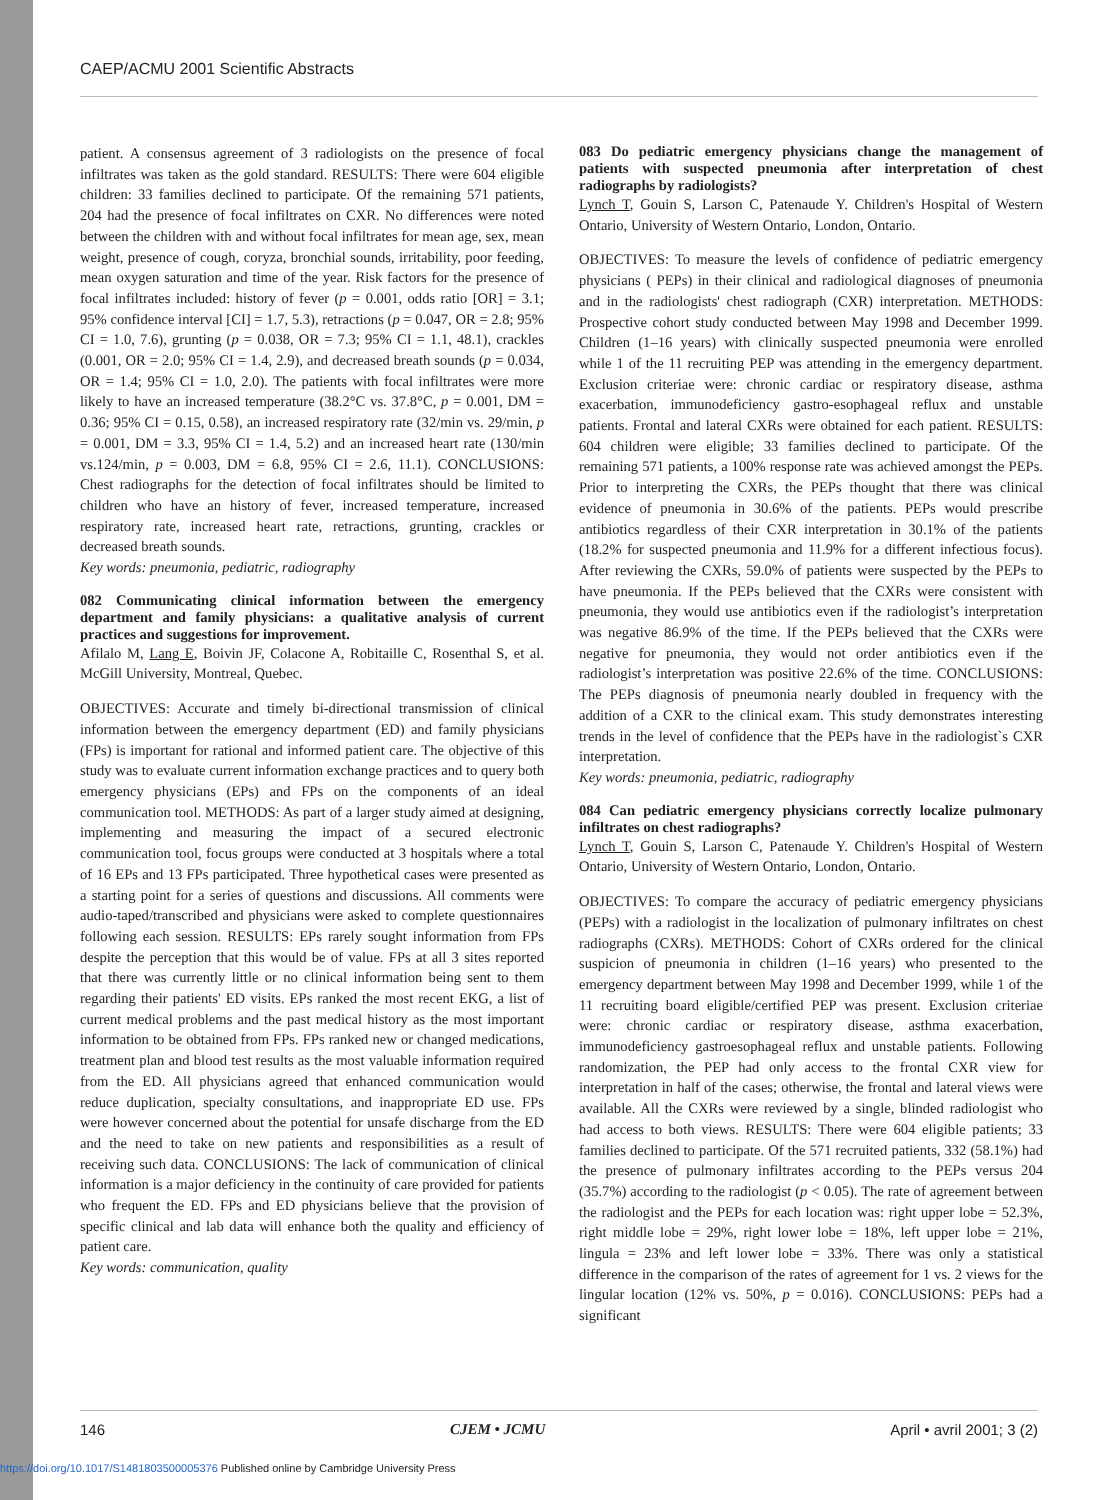CAEP/ACMU 2001 Scientific Abstracts
patient. A consensus agreement of 3 radiologists on the presence of focal infiltrates was taken as the gold standard. RESULTS: There were 604 eligible children: 33 families declined to participate. Of the remaining 571 patients, 204 had the presence of focal infiltrates on CXR. No differences were noted between the children with and without focal infiltrates for mean age, sex, mean weight, presence of cough, coryza, bronchial sounds, irritability, poor feeding, mean oxygen saturation and time of the year. Risk factors for the presence of focal infiltrates included: history of fever (p = 0.001, odds ratio [OR] = 3.1; 95% confidence interval [CI] = 1.7, 5.3), retractions (p = 0.047, OR = 2.8; 95% CI = 1.0, 7.6), grunting (p = 0.038, OR = 7.3; 95% CI = 1.1, 48.1), crackles (0.001, OR = 2.0; 95% CI = 1.4, 2.9), and decreased breath sounds (p = 0.034, OR = 1.4; 95% CI = 1.0, 2.0). The patients with focal infiltrates were more likely to have an increased temperature (38.2°C vs. 37.8°C, p = 0.001, DM = 0.36; 95% CI = 0.15, 0.58), an increased respiratory rate (32/min vs. 29/min, p = 0.001, DM = 3.3, 95% CI = 1.4, 5.2) and an increased heart rate (130/min vs.124/min, p = 0.003, DM = 6.8, 95% CI = 2.6, 11.1). CONCLUSIONS: Chest radiographs for the detection of focal infiltrates should be limited to children who have an history of fever, increased temperature, increased respiratory rate, increased heart rate, retractions, grunting, crackles or decreased breath sounds.
Key words: pneumonia, pediatric, radiography
082 Communicating clinical information between the emergency department and family physicians: a qualitative analysis of current practices and suggestions for improvement.
Afilalo M, Lang E, Boivin JF, Colacone A, Robitaille C, Rosenthal S, et al. McGill University, Montreal, Quebec.
OBJECTIVES: Accurate and timely bi-directional transmission of clinical information between the emergency department (ED) and family physicians (FPs) is important for rational and informed patient care. The objective of this study was to evaluate current information exchange practices and to query both emergency physicians (EPs) and FPs on the components of an ideal communication tool. METHODS: As part of a larger study aimed at designing, implementing and measuring the impact of a secured electronic communication tool, focus groups were conducted at 3 hospitals where a total of 16 EPs and 13 FPs participated. Three hypothetical cases were presented as a starting point for a series of questions and discussions. All comments were audio-taped/transcribed and physicians were asked to complete questionnaires following each session. RESULTS: EPs rarely sought information from FPs despite the perception that this would be of value. FPs at all 3 sites reported that there was currently little or no clinical information being sent to them regarding their patients' ED visits. EPs ranked the most recent EKG, a list of current medical problems and the past medical history as the most important information to be obtained from FPs. FPs ranked new or changed medications, treatment plan and blood test results as the most valuable information required from the ED. All physicians agreed that enhanced communication would reduce duplication, specialty consultations, and inappropriate ED use. FPs were however concerned about the potential for unsafe discharge from the ED and the need to take on new patients and responsibilities as a result of receiving such data. CONCLUSIONS: The lack of communication of clinical information is a major deficiency in the continuity of care provided for patients who frequent the ED. FPs and ED physicians believe that the provision of specific clinical and lab data will enhance both the quality and efficiency of patient care.
Key words: communication, quality
083 Do pediatric emergency physicians change the management of patients with suspected pneumonia after interpretation of chest radiographs by radiologists?
Lynch T, Gouin S, Larson C, Patenaude Y. Children's Hospital of Western Ontario, University of Western Ontario, London, Ontario.
OBJECTIVES: To measure the levels of confidence of pediatric emergency physicians ( PEPs) in their clinical and radiological diagnoses of pneumonia and in the radiologists' chest radiograph (CXR) interpretation. METHODS: Prospective cohort study conducted between May 1998 and December 1999. Children (1–16 years) with clinically suspected pneumonia were enrolled while 1 of the 11 recruiting PEP was attending in the emergency department. Exclusion criteriae were: chronic cardiac or respiratory disease, asthma exacerbation, immunodeficiency gastro-esophageal reflux and unstable patients. Frontal and lateral CXRs were obtained for each patient. RESULTS: 604 children were eligible; 33 families declined to participate. Of the remaining 571 patients, a 100% response rate was achieved amongst the PEPs. Prior to interpreting the CXRs, the PEPs thought that there was clinical evidence of pneumonia in 30.6% of the patients. PEPs would prescribe antibiotics regardless of their CXR interpretation in 30.1% of the patients (18.2% for suspected pneumonia and 11.9% for a different infectious focus). After reviewing the CXRs, 59.0% of patients were suspected by the PEPs to have pneumonia. If the PEPs believed that the CXRs were consistent with pneumonia, they would use antibiotics even if the radiologist’s interpretation was negative 86.9% of the time. If the PEPs believed that the CXRs were negative for pneumonia, they would not order antibiotics even if the radiologist’s interpretation was positive 22.6% of the time. CONCLUSIONS: The PEPs diagnosis of pneumonia nearly doubled in frequency with the addition of a CXR to the clinical exam. This study demonstrates interesting trends in the level of confidence that the PEPs have in the radiologist`s CXR interpretation.
Key words: pneumonia, pediatric, radiography
084 Can pediatric emergency physicians correctly localize pulmonary infiltrates on chest radiographs?
Lynch T, Gouin S, Larson C, Patenaude Y. Children's Hospital of Western Ontario, University of Western Ontario, London, Ontario.
OBJECTIVES: To compare the accuracy of pediatric emergency physicians (PEPs) with a radiologist in the localization of pulmonary infiltrates on chest radiographs (CXRs). METHODS: Cohort of CXRs ordered for the clinical suspicion of pneumonia in children (1–16 years) who presented to the emergency department between May 1998 and December 1999, while 1 of the 11 recruiting board eligible/certified PEP was present. Exclusion criteriae were: chronic cardiac or respiratory disease, asthma exacerbation, immunodeficiency gastroesophageal reflux and unstable patients. Following randomization, the PEP had only access to the frontal CXR view for interpretation in half of the cases; otherwise, the frontal and lateral views were available. All the CXRs were reviewed by a single, blinded radiologist who had access to both views. RESULTS: There were 604 eligible patients; 33 families declined to participate. Of the 571 recruited patients, 332 (58.1%) had the presence of pulmonary infiltrates according to the PEPs versus 204 (35.7%) according to the radiologist (p < 0.05). The rate of agreement between the radiologist and the PEPs for each location was: right upper lobe = 52.3%, right middle lobe = 29%, right lower lobe = 18%, left upper lobe = 21%, lingula = 23% and left lower lobe = 33%. There was only a statistical difference in the comparison of the rates of agreement for 1 vs. 2 views for the lingular location (12% vs. 50%, p = 0.016). CONCLUSIONS: PEPs had a significant
146 CJEM • JCMU April • avril 2001; 3 (2)
https://doi.org/10.1017/S1481803500005376 Published online by Cambridge University Press